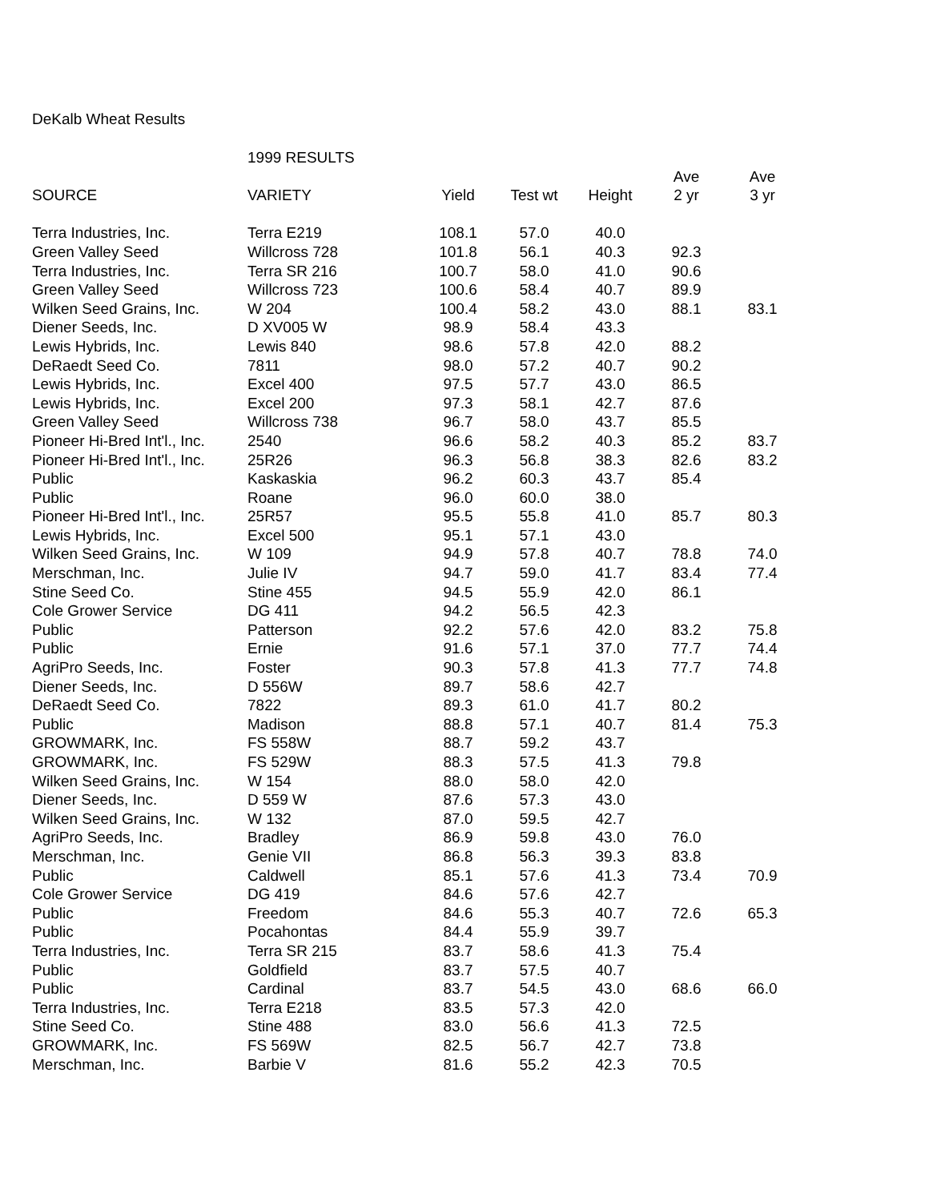DeKalb Wheat Results
| | 1999 RESULTS | | | | | |
| | | | | | Ave | Ave |
| SOURCE | VARIETY | Yield | Test wt | Height | 2 yr | 3 yr |
| Terra Industries, Inc. | Terra E219 | 108.1 | 57.0 | 40.0 | | |
| Green Valley Seed | Willcross 728 | 101.8 | 56.1 | 40.3 | 92.3 | |
| Terra Industries, Inc. | Terra SR 216 | 100.7 | 58.0 | 41.0 | 90.6 | |
| Green Valley Seed | Willcross 723 | 100.6 | 58.4 | 40.7 | 89.9 | |
| Wilken Seed Grains, Inc. | W 204 | 100.4 | 58.2 | 43.0 | 88.1 | 83.1 |
| Diener Seeds, Inc. | D XV005 W | 98.9 | 58.4 | 43.3 | | |
| Lewis Hybrids, Inc. | Lewis 840 | 98.6 | 57.8 | 42.0 | 88.2 | |
| DeRaedt Seed Co. | 7811 | 98.0 | 57.2 | 40.7 | 90.2 | |
| Lewis Hybrids, Inc. | Excel 400 | 97.5 | 57.7 | 43.0 | 86.5 | |
| Lewis Hybrids, Inc. | Excel 200 | 97.3 | 58.1 | 42.7 | 87.6 | |
| Green Valley Seed | Willcross 738 | 96.7 | 58.0 | 43.7 | 85.5 | |
| Pioneer Hi-Bred Int'l., Inc. | 2540 | 96.6 | 58.2 | 40.3 | 85.2 | 83.7 |
| Pioneer Hi-Bred Int'l., Inc. | 25R26 | 96.3 | 56.8 | 38.3 | 82.6 | 83.2 |
| Public | Kaskaskia | 96.2 | 60.3 | 43.7 | 85.4 | |
| Public | Roane | 96.0 | 60.0 | 38.0 | | |
| Pioneer Hi-Bred Int'l., Inc. | 25R57 | 95.5 | 55.8 | 41.0 | 85.7 | 80.3 |
| Lewis Hybrids, Inc. | Excel 500 | 95.1 | 57.1 | 43.0 | | |
| Wilken Seed Grains, Inc. | W 109 | 94.9 | 57.8 | 40.7 | 78.8 | 74.0 |
| Merschman, Inc. | Julie IV | 94.7 | 59.0 | 41.7 | 83.4 | 77.4 |
| Stine Seed Co. | Stine 455 | 94.5 | 55.9 | 42.0 | 86.1 | |
| Cole Grower Service | DG 411 | 94.2 | 56.5 | 42.3 | | |
| Public | Patterson | 92.2 | 57.6 | 42.0 | 83.2 | 75.8 |
| Public | Ernie | 91.6 | 57.1 | 37.0 | 77.7 | 74.4 |
| AgriPro Seeds, Inc. | Foster | 90.3 | 57.8 | 41.3 | 77.7 | 74.8 |
| Diener Seeds, Inc. | D 556W | 89.7 | 58.6 | 42.7 | | |
| DeRaedt Seed Co. | 7822 | 89.3 | 61.0 | 41.7 | 80.2 | |
| Public | Madison | 88.8 | 57.1 | 40.7 | 81.4 | 75.3 |
| GROWMARK, Inc. | FS 558W | 88.7 | 59.2 | 43.7 | | |
| GROWMARK, Inc. | FS 529W | 88.3 | 57.5 | 41.3 | 79.8 | |
| Wilken Seed Grains, Inc. | W 154 | 88.0 | 58.0 | 42.0 | | |
| Diener Seeds, Inc. | D 559 W | 87.6 | 57.3 | 43.0 | | |
| Wilken Seed Grains, Inc. | W 132 | 87.0 | 59.5 | 42.7 | | |
| AgriPro Seeds, Inc. | Bradley | 86.9 | 59.8 | 43.0 | 76.0 | |
| Merschman, Inc. | Genie VII | 86.8 | 56.3 | 39.3 | 83.8 | |
| Public | Caldwell | 85.1 | 57.6 | 41.3 | 73.4 | 70.9 |
| Cole Grower Service | DG 419 | 84.6 | 57.6 | 42.7 | | |
| Public | Freedom | 84.6 | 55.3 | 40.7 | 72.6 | 65.3 |
| Public | Pocahontas | 84.4 | 55.9 | 39.7 | | |
| Terra Industries, Inc. | Terra SR 215 | 83.7 | 58.6 | 41.3 | 75.4 | |
| Public | Goldfield | 83.7 | 57.5 | 40.7 | | |
| Public | Cardinal | 83.7 | 54.5 | 43.0 | 68.6 | 66.0 |
| Terra Industries, Inc. | Terra E218 | 83.5 | 57.3 | 42.0 | | |
| Stine Seed Co. | Stine 488 | 83.0 | 56.6 | 41.3 | 72.5 | |
| GROWMARK, Inc. | FS 569W | 82.5 | 56.7 | 42.7 | 73.8 | |
| Merschman, Inc. | Barbie V | 81.6 | 55.2 | 42.3 | 70.5 | |